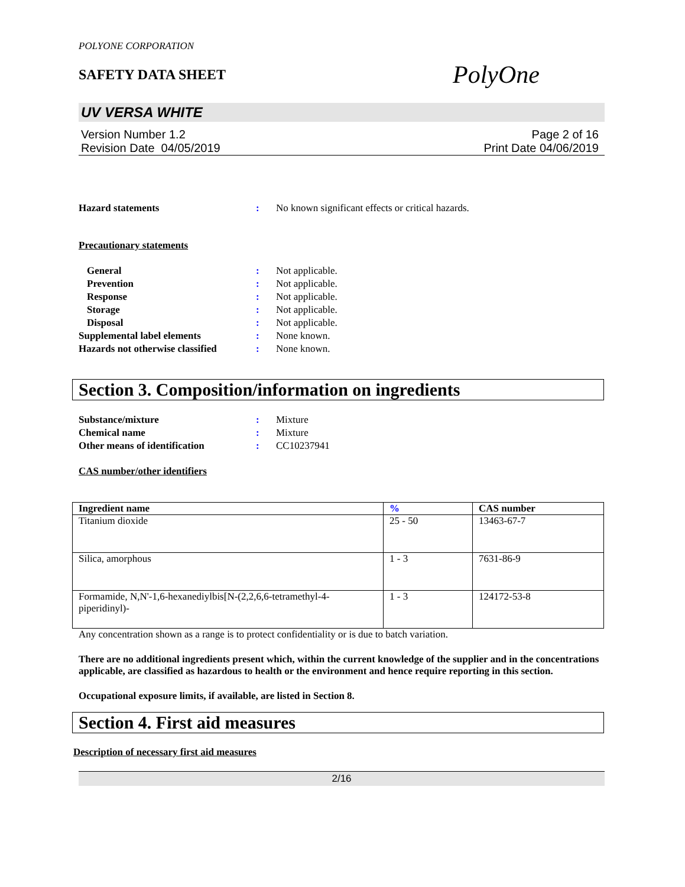POLYONE CORPORATION
SAFETY DATA SHEET
PolyOne
UV VERSA WHITE
Version Number 1.2
Revision Date 04/05/2019
Page 2 of 16
Print Date 04/06/2019
Hazard statements : No known significant effects or critical hazards.
Precautionary statements
General : Not applicable.
Prevention : Not applicable.
Response : Not applicable.
Storage : Not applicable.
Disposal : Not applicable.
Supplemental label elements : None known.
Hazards not otherwise classified
: None known.
Section 3. Composition/information on ingredients
Substance/mixture : Mixture
Chemical name : Mixture
Other means of identification : CC10237941
CAS number/other identifiers
| Ingredient name | % | CAS number |
| --- | --- | --- |
| Titanium dioxide | 25 - 50 | 13463-67-7 |
| Silica, amorphous | 1 - 3 | 7631-86-9 |
| Formamide, N,N'-1,6-hexanediylbis[N-(2,2,6,6-tetramethyl-4-piperidinyl)- | 1 - 3 | 124172-53-8 |
Any concentration shown as a range is to protect confidentiality or is due to batch variation.
There are no additional ingredients present which, within the current knowledge of the supplier and in the concentrations applicable, are classified as hazardous to health or the environment and hence require reporting in this section.
Occupational exposure limits, if available, are listed in Section 8.
Section 4. First aid measures
Description of necessary first aid measures
2/16